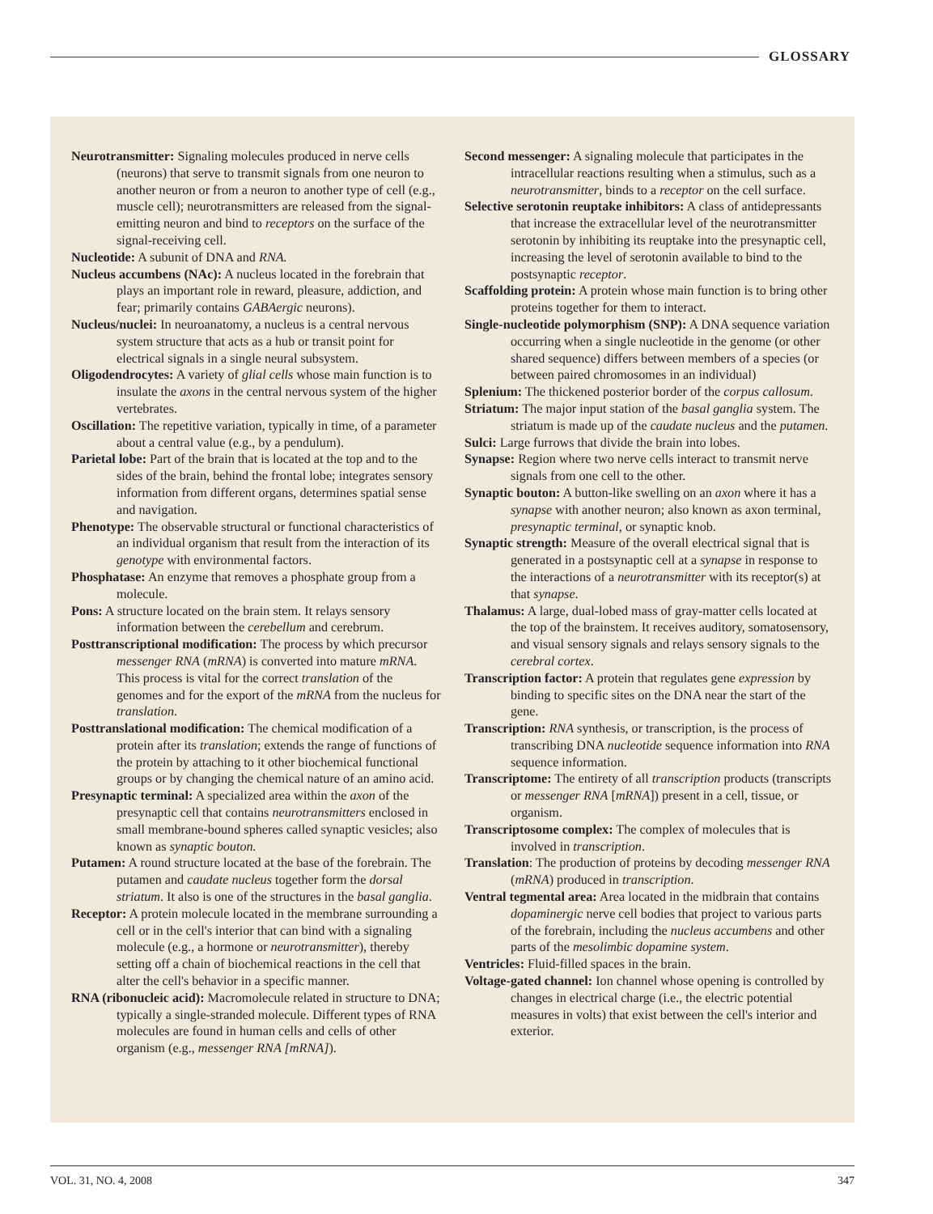GLOSSARY
Neurotransmitter: Signaling molecules produced in nerve cells (neurons) that serve to transmit signals from one neuron to another neuron or from a neuron to another type of cell (e.g., muscle cell); neurotransmitters are released from the signal-emitting neuron and bind to receptors on the surface of the signal-receiving cell.
Nucleotide: A subunit of DNA and RNA.
Nucleus accumbens (NAc): A nucleus located in the forebrain that plays an important role in reward, pleasure, addiction, and fear; primarily contains GABAergic neurons).
Nucleus/nuclei: In neuroanatomy, a nucleus is a central nervous system structure that acts as a hub or transit point for electrical signals in a single neural subsystem.
Oligodendrocytes: A variety of glial cells whose main function is to insulate the axons in the central nervous system of the higher vertebrates.
Oscillation: The repetitive variation, typically in time, of a parameter about a central value (e.g., by a pendulum).
Parietal lobe: Part of the brain that is located at the top and to the sides of the brain, behind the frontal lobe; integrates sensory information from different organs, determines spatial sense and navigation.
Phenotype: The observable structural or functional characteristics of an individual organism that result from the interaction of its genotype with environmental factors.
Phosphatase: An enzyme that removes a phosphate group from a molecule.
Pons: A structure located on the brain stem. It relays sensory information between the cerebellum and cerebrum.
Posttranscriptional modification: The process by which precursor messenger RNA (mRNA) is converted into mature mRNA. This process is vital for the correct translation of the genomes and for the export of the mRNA from the nucleus for translation.
Posttranslational modification: The chemical modification of a protein after its translation; extends the range of functions of the protein by attaching to it other biochemical functional groups or by changing the chemical nature of an amino acid.
Presynaptic terminal: A specialized area within the axon of the presynaptic cell that contains neurotransmitters enclosed in small membrane-bound spheres called synaptic vesicles; also known as synaptic bouton.
Putamen: A round structure located at the base of the forebrain. The putamen and caudate nucleus together form the dorsal striatum. It also is one of the structures in the basal ganglia.
Receptor: A protein molecule located in the membrane surrounding a cell or in the cell's interior that can bind with a signaling molecule (e.g., a hormone or neurotransmitter), thereby setting off a chain of biochemical reactions in the cell that alter the cell's behavior in a specific manner.
RNA (ribonucleic acid): Macromolecule related in structure to DNA; typically a single-stranded molecule. Different types of RNA molecules are found in human cells and cells of other organism (e.g., messenger RNA [mRNA]).
Second messenger: A signaling molecule that participates in the intracellular reactions resulting when a stimulus, such as a neurotransmitter, binds to a receptor on the cell surface.
Selective serotonin reuptake inhibitors: A class of antidepressants that increase the extracellular level of the neurotransmitter serotonin by inhibiting its reuptake into the presynaptic cell, increasing the level of serotonin available to bind to the postsynaptic receptor.
Scaffolding protein: A protein whose main function is to bring other proteins together for them to interact.
Single-nucleotide polymorphism (SNP): A DNA sequence variation occurring when a single nucleotide in the genome (or other shared sequence) differs between members of a species (or between paired chromosomes in an individual)
Splenium: The thickened posterior border of the corpus callosum.
Striatum: The major input station of the basal ganglia system. The striatum is made up of the caudate nucleus and the putamen.
Sulci: Large furrows that divide the brain into lobes.
Synapse: Region where two nerve cells interact to transmit nerve signals from one cell to the other.
Synaptic bouton: A button-like swelling on an axon where it has a synapse with another neuron; also known as axon terminal, presynaptic terminal, or synaptic knob.
Synaptic strength: Measure of the overall electrical signal that is generated in a postsynaptic cell at a synapse in response to the interactions of a neurotransmitter with its receptor(s) at that synapse.
Thalamus: A large, dual-lobed mass of gray-matter cells located at the top of the brainstem. It receives auditory, somatosensory, and visual sensory signals and relays sensory signals to the cerebral cortex.
Transcription factor: A protein that regulates gene expression by binding to specific sites on the DNA near the start of the gene.
Transcription: RNA synthesis, or transcription, is the process of transcribing DNA nucleotide sequence information into RNA sequence information.
Transcriptome: The entirety of all transcription products (transcripts or messenger RNA [mRNA]) present in a cell, tissue, or organism.
Transcriptosome complex: The complex of molecules that is involved in transcription.
Translation: The production of proteins by decoding messenger RNA (mRNA) produced in transcription.
Ventral tegmental area: Area located in the midbrain that contains dopaminergic nerve cell bodies that project to various parts of the forebrain, including the nucleus accumbens and other parts of the mesolimbic dopamine system.
Ventricles: Fluid-filled spaces in the brain.
Voltage-gated channel: Ion channel whose opening is controlled by changes in electrical charge (i.e., the electric potential measures in volts) that exist between the cell's interior and exterior.
VOL. 31, NO. 4, 2008 347